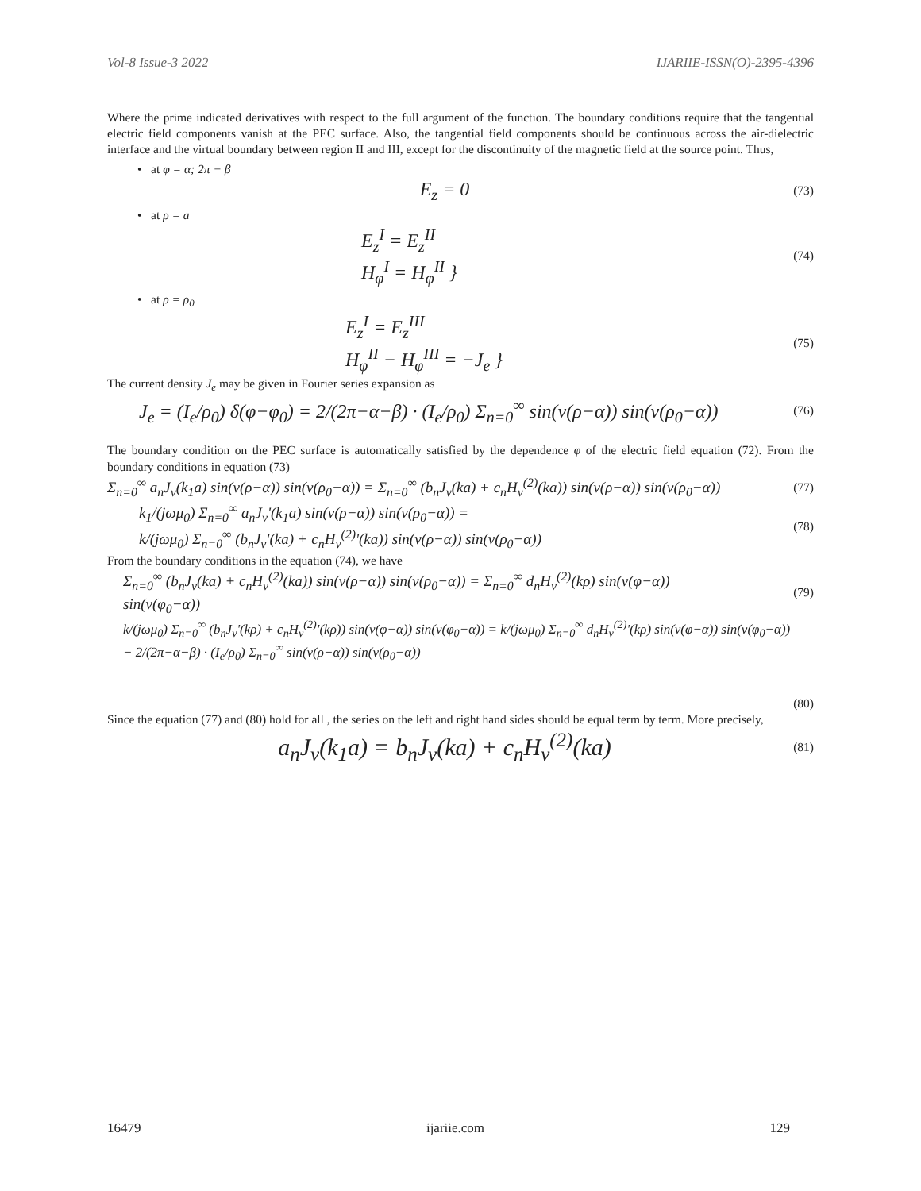Vol-8 Issue-3 2022 IJARIIE-ISSN(O)-2395-4396
Where the prime indicated derivatives with respect to the full argument of the function. The boundary conditions require that the tangential electric field components vanish at the PEC surface. Also, the tangential field components should be continuous across the air-dielectric interface and the virtual boundary between region II and III, except for the discontinuity of the magnetic field at the source point. Thus,
• at φ = α; 2π − β
E<sub>z</sub> = 0
(73)
• at ρ = a
E<sub>z</sub><sup>I</sup> = E<sub>z</sub><sup>II</sup>
H<sub>φ</sub><sup>I</sup> = H<sub>φ</sub><sup>II</sup> }
(74)
• at ρ = ρ<sub>0</sub>
E<sub>z</sub><sup>I</sup> = E<sub>z</sub><sup>III</sup>
H<sub>φ</sub><sup>II</sup> − H<sub>φ</sub><sup>III</sup> = −J<sub>e</sub> }
(75)
The current density J<sub>e</sub> may be given in Fourier series expansion as
J<sub>e</sub> = (I<sub>e</sub>/ρ<sub>0</sub>) δ(φ−φ<sub>0</sub>) = 2/(2π−α−β) · (I<sub>e</sub>/ρ<sub>0</sub>) Σ<sub>n=0</sub><sup>∞</sup> sin(v(ρ−α)) sin(v(ρ<sub>0</sub>−α))
(76)
The boundary condition on the PEC surface is automatically satisfied by the dependence φ of the electric field equation (72). From the boundary conditions in equation (73)
Σ<sub>n=0</sub><sup>∞</sup> a<sub>n</sub>J<sub>v</sub>(k<sub>1</sub>a) sin(v(ρ−α)) sin(v(ρ<sub>0</sub>−α)) = Σ<sub>n=0</sub><sup>∞</sup> (b<sub>n</sub>J<sub>v</sub>(ka) + c<sub>n</sub>H<sub>v</sub><sup>(2)</sup>(ka)) sin(v(ρ−α)) sin(v(ρ<sub>0</sub>−α))
(77)
k<sub>1</sub>/(jωμ<sub>0</sub>) Σ<sub>n=0</sub><sup>∞</sup> a<sub>n</sub>J<sub>v</sub>'(k<sub>1</sub>a) sin(v(ρ−α)) sin(v(ρ<sub>0</sub>−α)) =
k/(jωμ<sub>0</sub>) Σ<sub>n=0</sub><sup>∞</sup> (b<sub>n</sub>J<sub>v</sub>'(ka) + c<sub>n</sub>H<sub>v</sub><sup>(2)</sup>'(ka)) sin(v(ρ−α)) sin(v(ρ<sub>0</sub>−α))
(78)
From the boundary conditions in the equation (74), we have
Σ<sub>n=0</sub><sup>∞</sup> (b<sub>n</sub>J<sub>v</sub>(ka) + c<sub>n</sub>H<sub>v</sub><sup>(2)</sup>(ka)) sin(v(ρ−α)) sin(v(ρ<sub>0</sub>−α)) = Σ<sub>n=0</sub><sup>∞</sup> d<sub>n</sub>H<sub>v</sub><sup>(2)</sup>(kρ) sin(v(φ−α)) sin(v(φ<sub>0</sub>−α))
(79)
k/(jωμ<sub>0</sub>) Σ<sub>n=0</sub><sup>∞</sup> (b<sub>n</sub>J<sub>v</sub>'(kρ) + c<sub>n</sub>H<sub>v</sub><sup>(2)</sup>'(kρ)) sin(v(φ−α)) sin(v(φ<sub>0</sub>−α)) = k/(jωμ<sub>0</sub>) Σ<sub>n=0</sub><sup>∞</sup> d<sub>n</sub>H<sub>v</sub><sup>(2)</sup>'(kρ) sin(v(φ−α)) sin(v(φ<sub>0</sub>−α))
− 2/(2π−α−β) · (I<sub>e</sub>/ρ<sub>0</sub>) Σ<sub>n=0</sub><sup>∞</sup> sin(v(ρ−α)) sin(v(ρ<sub>0</sub>−α))
(80)
Since the equation (77) and (80) hold for all , the series on the left and right hand sides should be equal term by term. More precisely,
a<sub>n</sub>J<sub>v</sub>(k<sub>1</sub>a) = b<sub>n</sub>J<sub>v</sub>(ka) + c<sub>n</sub>H<sub>v</sub><sup>(2)</sup>(ka)
(81)
16479 ijariie.com 129